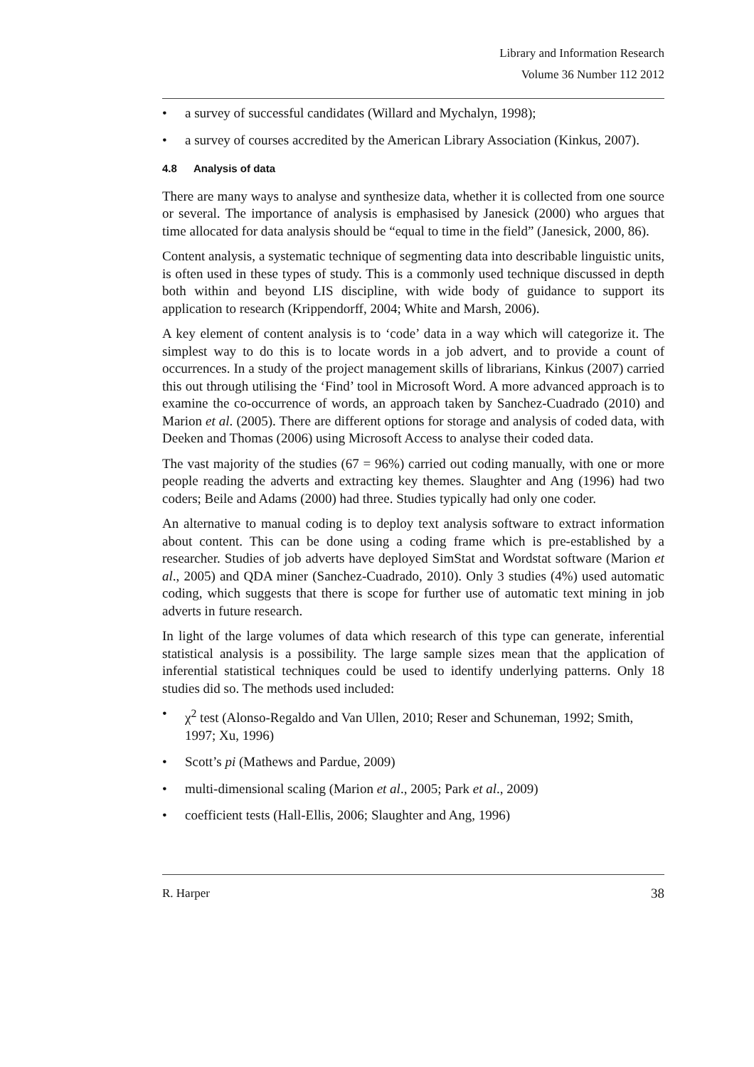Library and Information Research
Volume 36 Number 112 2012
• a survey of successful candidates (Willard and Mychalyn, 1998);
• a survey of courses accredited by the American Library Association (Kinkus, 2007).
4.8 Analysis of data
There are many ways to analyse and synthesize data, whether it is collected from one source or several. The importance of analysis is emphasised by Janesick (2000) who argues that time allocated for data analysis should be “equal to time in the field” (Janesick, 2000, 86).
Content analysis, a systematic technique of segmenting data into describable linguistic units, is often used in these types of study. This is a commonly used technique discussed in depth both within and beyond LIS discipline, with wide body of guidance to support its application to research (Krippendorff, 2004; White and Marsh, 2006).
A key element of content analysis is to ‘code’ data in a way which will categorize it. The simplest way to do this is to locate words in a job advert, and to provide a count of occurrences. In a study of the project management skills of librarians, Kinkus (2007) carried this out through utilising the ‘Find’ tool in Microsoft Word. A more advanced approach is to examine the co-occurrence of words, an approach taken by Sanchez-Cuadrado (2010) and Marion et al. (2005). There are different options for storage and analysis of coded data, with Deeken and Thomas (2006) using Microsoft Access to analyse their coded data.
The vast majority of the studies (67 = 96%) carried out coding manually, with one or more people reading the adverts and extracting key themes. Slaughter and Ang (1996) had two coders; Beile and Adams (2000) had three. Studies typically had only one coder.
An alternative to manual coding is to deploy text analysis software to extract information about content. This can be done using a coding frame which is pre-established by a researcher. Studies of job adverts have deployed SimStat and Wordstat software (Marion et al., 2005) and QDA miner (Sanchez-Cuadrado, 2010). Only 3 studies (4%) used automatic coding, which suggests that there is scope for further use of automatic text mining in job adverts in future research.
In light of the large volumes of data which research of this type can generate, inferential statistical analysis is a possibility. The large sample sizes mean that the application of inferential statistical techniques could be used to identify underlying patterns. Only 18 studies did so. The methods used included:
• χ<sup>2</sup> test (Alonso-Regaldo and Van Ullen, 2010; Reser and Schuneman, 1992; Smith, 1997; Xu, 1996)
• Scott’s pi (Mathews and Pardue, 2009)
• multi-dimensional scaling (Marion et al., 2005; Park et al., 2009)
• coefficient tests (Hall-Ellis, 2006; Slaughter and Ang, 1996)
R. Harper 38